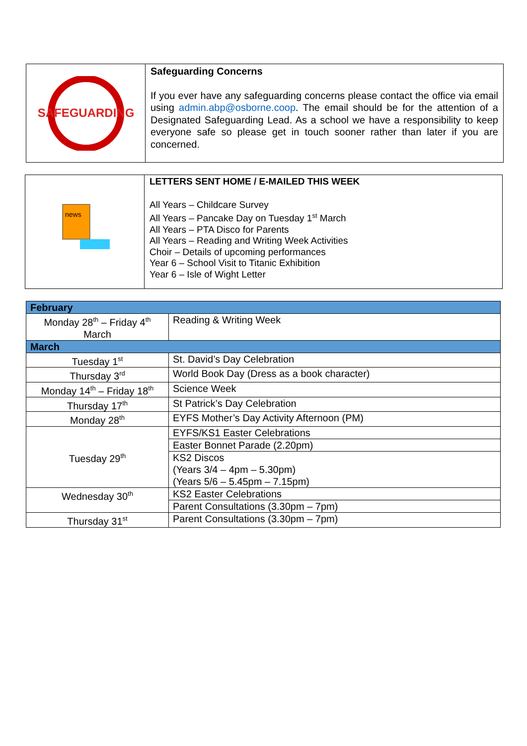SAFEGUARDING
Safeguarding Concerns
If you ever have any safeguarding concerns please contact the office via email using admin.abp@osborne.coop. The email should be for the attention of a Designated Safeguarding Lead. As a school we have a responsibility to keep everyone safe so please get in touch sooner rather than later if you are concerned.
news
LETTERS SENT HOME / E-MAILED THIS WEEK
All Years – Childcare Survey
All Years – Pancake Day on Tuesday 1<sup>st</sup> March
All Years – PTA Disco for Parents
All Years – Reading and Writing Week Activities
Choir – Details of upcoming performances
Year 6 – School Visit to Titanic Exhibition
Year 6 – Isle of Wight Letter
| February | |
| Monday 28<sup>th</sup> – Friday 4<sup>th</sup> March | Reading & Writing Week |
| March | |
| Tuesday 1<sup>st</sup> | St. David’s Day Celebration |
| Thursday 3<sup>rd</sup> | World Book Day (Dress as a book character) |
| Monday 14<sup>th</sup> – Friday 18<sup>th</sup> | Science Week |
| Thursday 17<sup>th</sup> | St Patrick’s Day Celebration |
| Monday 28<sup>th</sup> | EYFS Mother’s Day Activity Afternoon (PM) |
| Tuesday 29<sup>th</sup> | EYFS/KS1 Easter Celebrations |
| | Easter Bonnet Parade (2.20pm) |
| | KS2 Discos (Years 3/4 – 4pm – 5.30pm) (Years 5/6 – 5.45pm – 7.15pm) |
| Wednesday 30<sup>th</sup> | KS2 Easter Celebrations |
| | Parent Consultations (3.30pm – 7pm) |
| Thursday 31<sup>st</sup> | Parent Consultations (3.30pm – 7pm) |